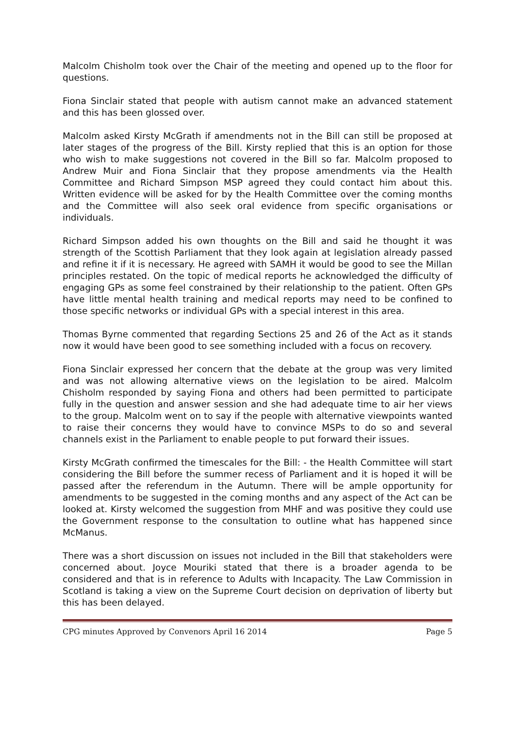Malcolm Chisholm took over the Chair of the meeting and opened up to the floor for questions.
Fiona Sinclair stated that people with autism cannot make an advanced statement and this has been glossed over.
Malcolm asked Kirsty McGrath if amendments not in the Bill can still be proposed at later stages of the progress of the Bill. Kirsty replied that this is an option for those who wish to make suggestions not covered in the Bill so far. Malcolm proposed to Andrew Muir and Fiona Sinclair that they propose amendments via the Health Committee and Richard Simpson MSP agreed they could contact him about this. Written evidence will be asked for by the Health Committee over the coming months and the Committee will also seek oral evidence from specific organisations or individuals.
Richard Simpson added his own thoughts on the Bill and said he thought it was strength of the Scottish Parliament that they look again at legislation already passed and refine it if it is necessary. He agreed with SAMH it would be good to see the Millan principles restated. On the topic of medical reports he acknowledged the difficulty of engaging GPs as some feel constrained by their relationship to the patient. Often GPs have little mental health training and medical reports may need to be confined to those specific networks or individual GPs with a special interest in this area.
Thomas Byrne commented that regarding Sections 25 and 26 of the Act as it stands now it would have been good to see something included with a focus on recovery.
Fiona Sinclair expressed her concern that the debate at the group was very limited and was not allowing alternative views on the legislation to be aired. Malcolm Chisholm responded by saying Fiona and others had been permitted to participate fully in the question and answer session and she had adequate time to air her views to the group. Malcolm went on to say if the people with alternative viewpoints wanted to raise their concerns they would have to convince MSPs to do so and several channels exist in the Parliament to enable people to put forward their issues.
Kirsty McGrath confirmed the timescales for the Bill: - the Health Committee will start considering the Bill before the summer recess of Parliament and it is hoped it will be passed after the referendum in the Autumn. There will be ample opportunity for amendments to be suggested in the coming months and any aspect of the Act can be looked at. Kirsty welcomed the suggestion from MHF and was positive they could use the Government response to the consultation to outline what has happened since McManus.
There was a short discussion on issues not included in the Bill that stakeholders were concerned about. Joyce Mouriki stated that there is a broader agenda to be considered and that is in reference to Adults with Incapacity. The Law Commission in Scotland is taking a view on the Supreme Court decision on deprivation of liberty but this has been delayed.
CPG minutes Approved by Convenors April 16 2014 Page 5